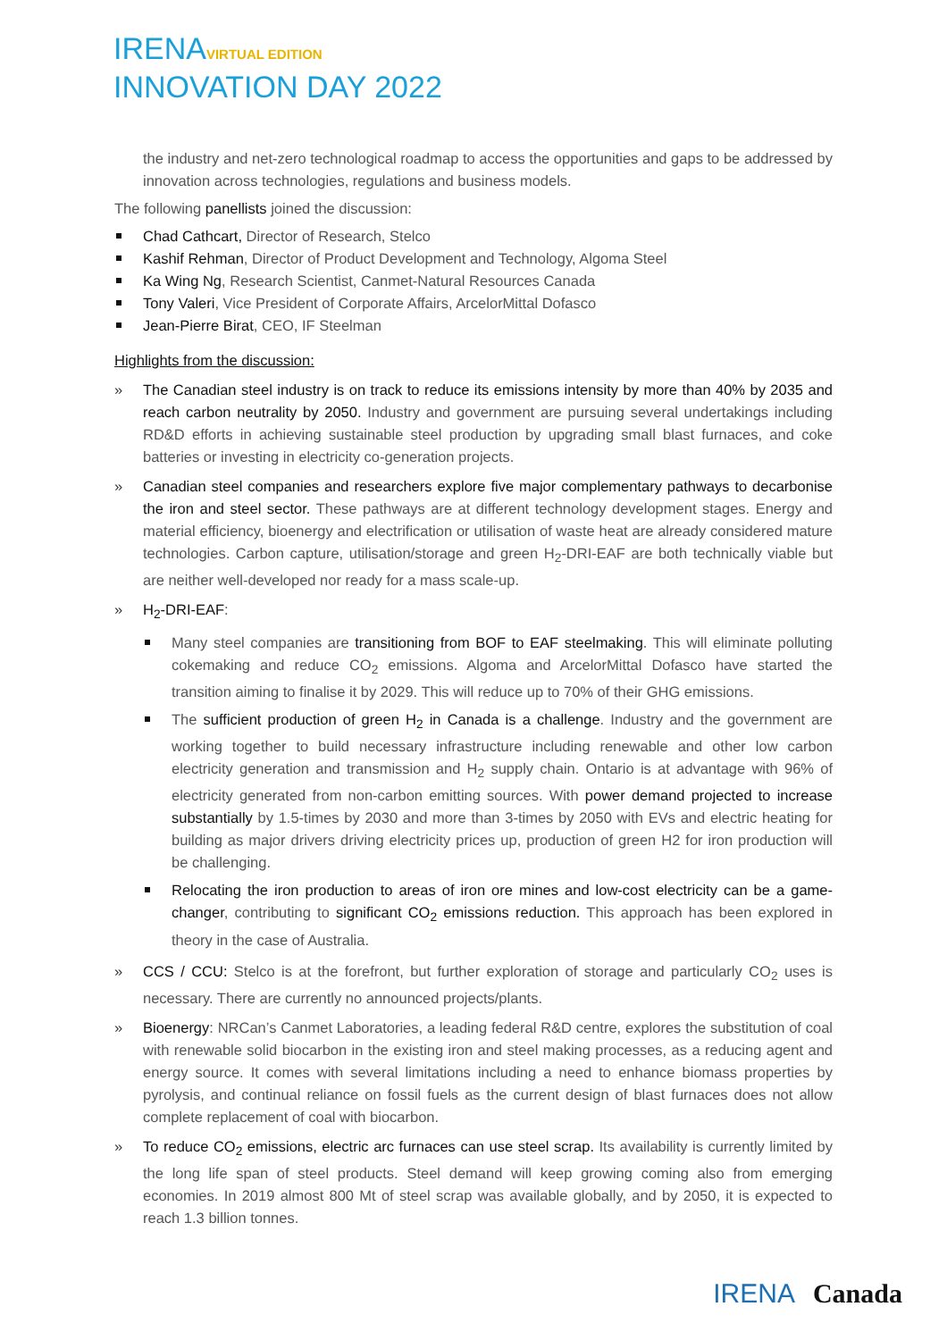IRENAVIRTUAL EDITION
INNOVATION DAY 2022
the industry and net-zero technological roadmap to access the opportunities and gaps to be addressed by innovation across technologies, regulations and business models.
The following panellists joined the discussion:
Chad Cathcart, Director of Research, Stelco
Kashif Rehman, Director of Product Development and Technology, Algoma Steel
Ka Wing Ng, Research Scientist, Canmet-Natural Resources Canada
Tony Valeri, Vice President of Corporate Affairs, ArcelorMittal Dofasco
Jean-Pierre Birat, CEO, IF Steelman
Highlights from the discussion:
» The Canadian steel industry is on track to reduce its emissions intensity by more than 40% by 2035 and reach carbon neutrality by 2050. Industry and government are pursuing several undertakings including RD&D efforts in achieving sustainable steel production by upgrading small blast furnaces, and coke batteries or investing in electricity co-generation projects.
» Canadian steel companies and researchers explore five major complementary pathways to decarbonise the iron and steel sector. These pathways are at different technology development stages. Energy and material efficiency, bioenergy and electrification or utilisation of waste heat are already considered mature technologies. Carbon capture, utilisation/storage and green H<sub>2</sub>-DRI-EAF are both technically viable but are neither well-developed nor ready for a mass scale-up.
» H<sub>2</sub>-DRI-EAF:
Many steel companies are transitioning from BOF to EAF steelmaking. This will eliminate polluting cokemaking and reduce CO<sub>2</sub> emissions. Algoma and ArcelorMittal Dofasco have started the transition aiming to finalise it by 2029. This will reduce up to 70% of their GHG emissions.
The sufficient production of green H<sub>2</sub> in Canada is a challenge. Industry and the government are working together to build necessary infrastructure including renewable and other low carbon electricity generation and transmission and H<sub>2</sub> supply chain. Ontario is at advantage with 96% of electricity generated from non-carbon emitting sources. With power demand projected to increase substantially by 1.5-times by 2030 and more than 3-times by 2050 with EVs and electric heating for building as major drivers driving electricity prices up, production of green H2 for iron production will be challenging.
Relocating the iron production to areas of iron ore mines and low-cost electricity can be a game-changer, contributing to significant CO<sub>2</sub> emissions reduction. This approach has been explored in theory in the case of Australia.
» CCS / CCU: Stelco is at the forefront, but further exploration of storage and particularly CO<sub>2</sub> uses is necessary. There are currently no announced projects/plants.
» Bioenergy: NRCan’s Canmet Laboratories, a leading federal R&D centre, explores the substitution of coal with renewable solid biocarbon in the existing iron and steel making processes, as a reducing agent and energy source. It comes with several limitations including a need to enhance biomass properties by pyrolysis, and continual reliance on fossil fuels as the current design of blast furnaces does not allow complete replacement of coal with biocarbon.
» To reduce CO<sub>2</sub> emissions, electric arc furnaces can use steel scrap. Its availability is currently limited by the long life span of steel products. Steel demand will keep growing coming also from emerging economies. In 2019 almost 800 Mt of steel scrap was available globally, and by 2050, it is expected to reach 1.3 billion tonnes.
IRENA Canada